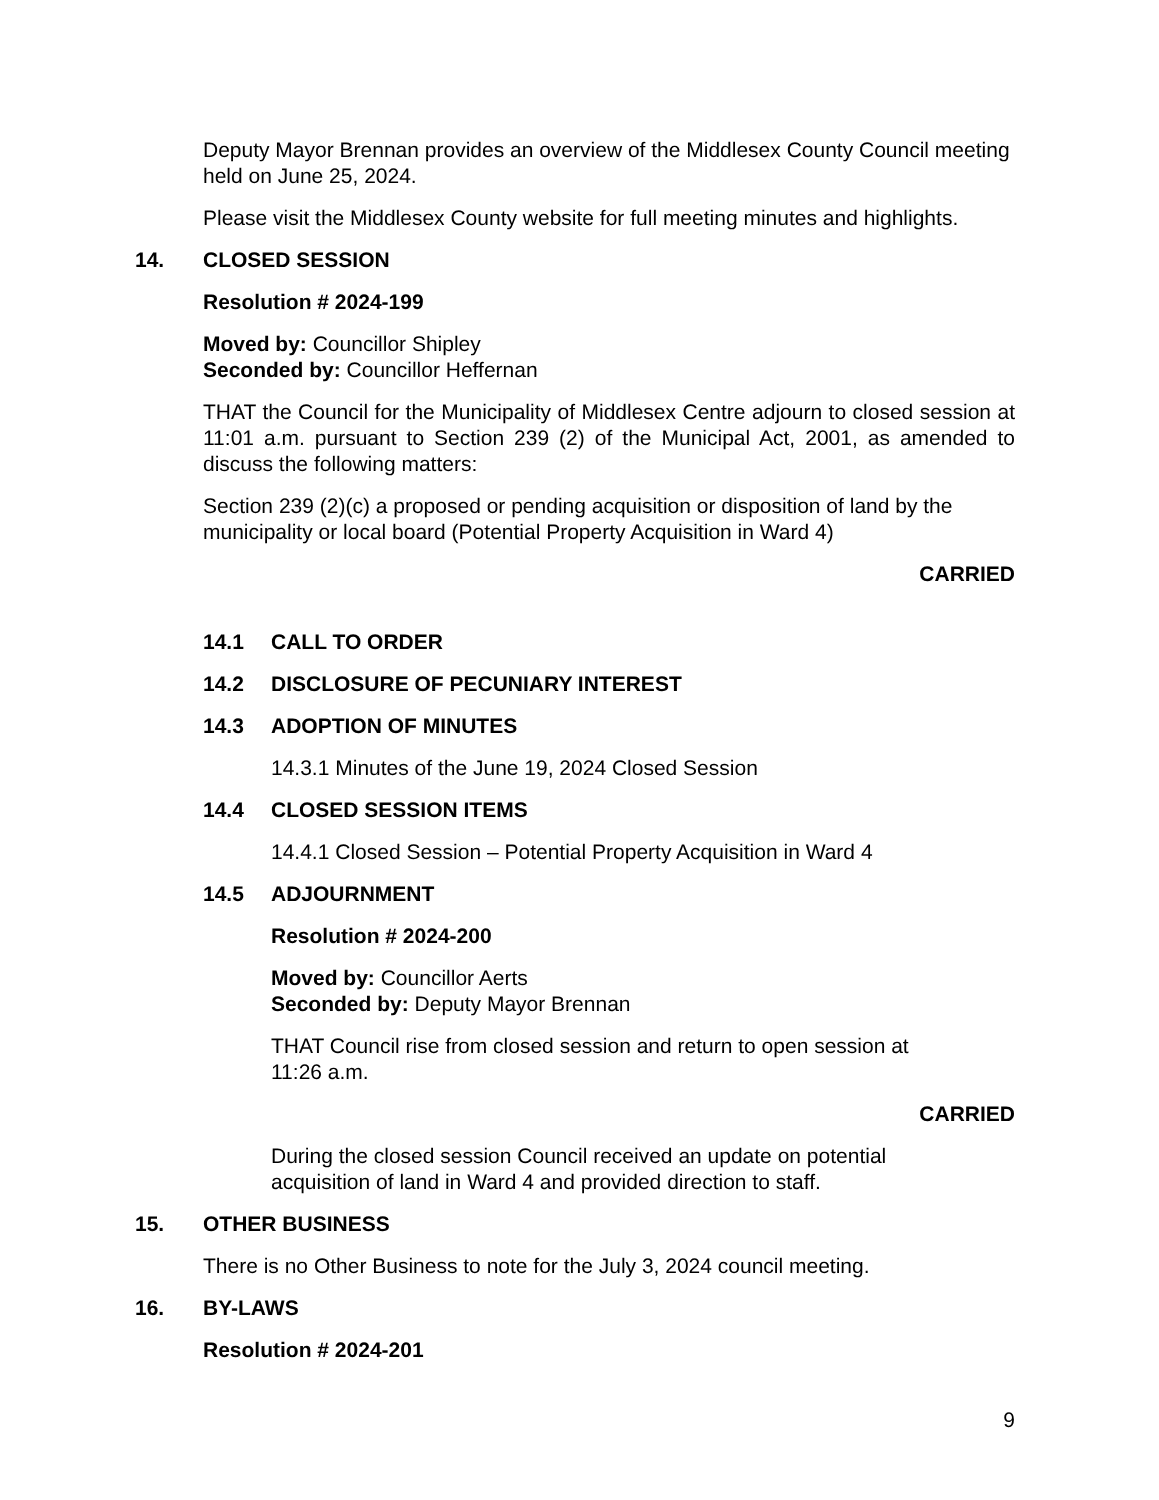Deputy Mayor Brennan provides an overview of the Middlesex County Council meeting held on June 25, 2024.
Please visit the Middlesex County website for full meeting minutes and highlights.
14. CLOSED SESSION
Resolution # 2024-199
Moved by: Councillor Shipley
Seconded by: Councillor Heffernan
THAT the Council for the Municipality of Middlesex Centre adjourn to closed session at 11:01 a.m. pursuant to Section 239 (2) of the Municipal Act, 2001, as amended to discuss the following matters:
Section 239 (2)(c) a proposed or pending acquisition or disposition of land by the municipality or local board (Potential Property Acquisition in Ward 4)
CARRIED
14.1 CALL TO ORDER
14.2 DISCLOSURE OF PECUNIARY INTEREST
14.3 ADOPTION OF MINUTES
14.3.1 Minutes of the June 19, 2024 Closed Session
14.4 CLOSED SESSION ITEMS
14.4.1 Closed Session – Potential Property Acquisition in Ward 4
14.5 ADJOURNMENT
Resolution # 2024-200
Moved by: Councillor Aerts
Seconded by: Deputy Mayor Brennan
THAT Council rise from closed session and return to open session at
11:26 a.m.
CARRIED
During the closed session Council received an update on potential
acquisition of land in Ward 4 and provided direction to staff.
15. OTHER BUSINESS
There is no Other Business to note for the July 3, 2024 council meeting.
16. BY-LAWS
Resolution # 2024-201
9